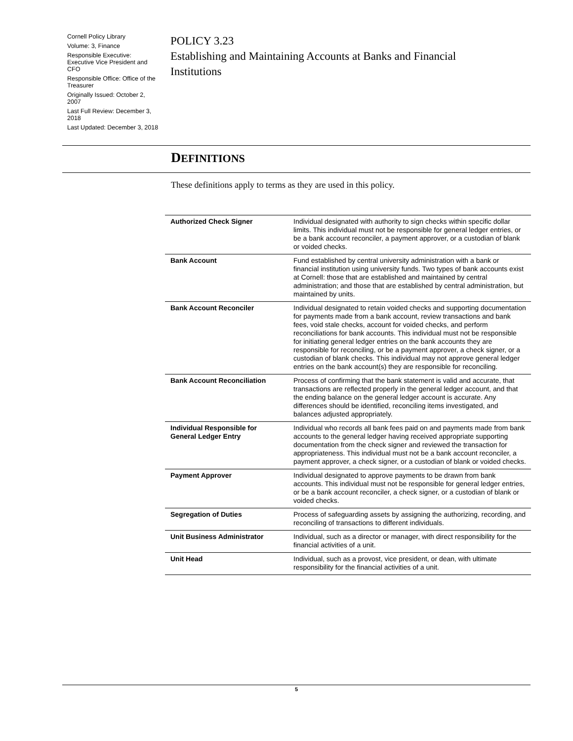Cornell Policy Library
Volume: 3, Finance
Responsible Executive: Executive Vice President and CFO
Responsible Office: Office of the Treasurer
Originally Issued: October 2, 2007
Last Full Review: December 3, 2018
Last Updated: December 3, 2018
POLICY 3.23
Establishing and Maintaining Accounts at Banks and Financial Institutions
DEFINITIONS
These definitions apply to terms as they are used in this policy.
| Authorized Check Signer | Individual designated with authority to sign checks within specific dollar limits. This individual must not be responsible for general ledger entries, or be a bank account reconciler, a payment approver, or a custodian of blank or voided checks. |
| Bank Account | Fund established by central university administration with a bank or financial institution using university funds. Two types of bank accounts exist at Cornell: those that are established and maintained by central administration; and those that are established by central administration, but maintained by units. |
| Bank Account Reconciler | Individual designated to retain voided checks and supporting documentation for payments made from a bank account, review transactions and bank fees, void stale checks, account for voided checks, and perform reconciliations for bank accounts. This individual must not be responsible for initiating general ledger entries on the bank accounts they are responsible for reconciling, or be a payment approver, a check signer, or a custodian of blank checks. This individual may not approve general ledger entries on the bank account(s) they are responsible for reconciling. |
| Bank Account Reconciliation | Process of confirming that the bank statement is valid and accurate, that transactions are reflected properly in the general ledger account, and that the ending balance on the general ledger account is accurate. Any differences should be identified, reconciling items investigated, and balances adjusted appropriately. |
| Individual Responsible for General Ledger Entry | Individual who records all bank fees paid on and payments made from bank accounts to the general ledger having received appropriate supporting documentation from the check signer and reviewed the transaction for appropriateness. This individual must not be a bank account reconciler, a payment approver, a check signer, or a custodian of blank or voided checks. |
| Payment Approver | Individual designated to approve payments to be drawn from bank accounts. This individual must not be responsible for general ledger entries, or be a bank account reconciler, a check signer, or a custodian of blank or voided checks. |
| Segregation of Duties | Process of safeguarding assets by assigning the authorizing, recording, and reconciling of transactions to different individuals. |
| Unit Business Administrator | Individual, such as a director or manager, with direct responsibility for the financial activities of a unit. |
| Unit Head | Individual, such as a provost, vice president, or dean, with ultimate responsibility for the financial activities of a unit. |
5